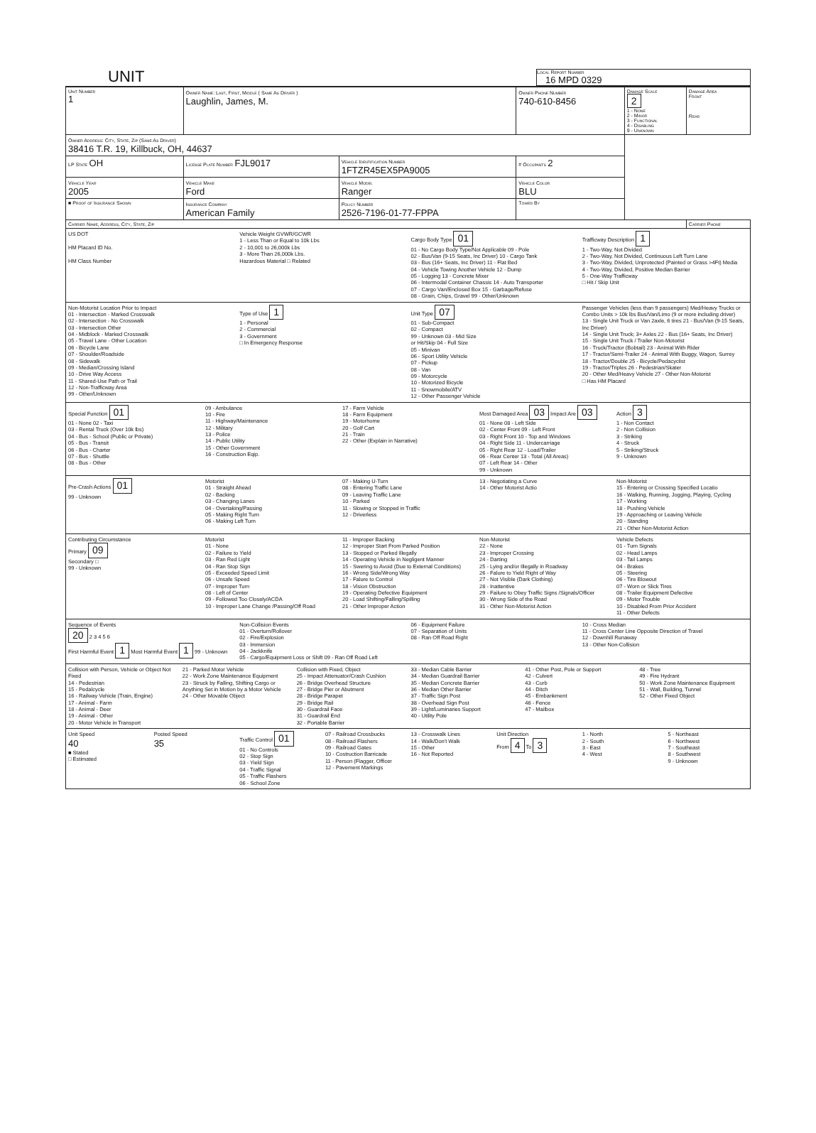UNIT
Local Report Number
16 MPD 0329
| Unit Number 1 | Owner Name: Last, First, Middle ( Same As Driver ) Laughlin, James, M. | | | Owner Phone Number 740-610-8456 | Damage Scale 2 1 - None 2 - Minor 3 - Functional 4 - Disabling 9 - Unknown | Damage Area Front Rear |
| Owner Address: City, State, Zip (Same As Driver) 38416 T.R. 19, Killbuck, OH, 44637 | | | | | | |
| LP State OH | License Plate Number FJL9017 | Vehicle Identification Number 1FTZR45EX5PA9005 | | # Occupants 2 | | |
| Vehicle Year 2005 | Vehicle Make Ford | Vehicle Model Ranger | | Vehicle Color BLU | | |
| ■ Proof of Insurance Shown | Insurance Company American Family | Policy Number 2526-7196-01-77-FPPA | Towed By | | | |
| Carrier Name, Address, City, State, Zip | | | | | | Carrier Phone |
US DOT
HM Placard ID No.
HM Class Number
Vehicle Weight GVWR/GCWR
1 - Less Than or Equal to 10k Lbs
2 - 10,001 to 26,000k Lbs
3 - More Than 26,000k Lbs.
Hazardous Material □ Related
Cargo Body Type 01
01 - No Cargo Body Type/Not Applicable 09 - Pole
02 - Bus/Van (9-15 Seats, Inc Driver) 10 - Cargo Tank
03 - Bus (16+ Seats, Inc Driver) 11 - Flat Bed
04 - Vehicle Towing Another Vehicle 12 - Dump
05 - Logging 13 - Concrete Mixer
06 - Intermodal Container Chassis 14 - Auto Transporter
07 - Cargo Van/Enclosed Box 15 - Garbage/Refuse
08 - Grain, Chips, Gravel 99 - Other/Unknown
Trafficway Description 1
1 - Two-Way, Not Divided
2 - Two-Way, Not Divided, Continuous Left Turn Lane
3 - Two-Way, Divided, Unprotected (Painted or Grass >4Ft) Media
4 - Two-Way, Divided, Positive Median Barrier
5 - One-Way Trafficway
□ Hit / Skip Unit
Non-Motorist Location Prior to Impact
01 - Intersection - Marked Crosswalk
02 - Intersection - No Crosswalk
03 - Intersection Other
04 - Midblock - Marked Crosswalk
05 - Travel Lane - Other Location
06 - Bicycle Lane
07 - Shoulder/Roadside
08 - Sidewalk
09 - Median/Crossing Island
10 - Drive Way Access
11 - Shared-Use Path or Trail
12 - Non-Trafficway Area
99 - Other/Unknown
Type of Use 1
1 - Personal
2 - Commercial
3 - Government
□ In Emergency Response
Unit Type 07
01 - Sub-Compact
02 - Compact
99 - Unknown 03 - Mid Size
or Hit/Skip 04 - Full Size
05 - Minivan
06 - Sport Utility Vehicle
07 - Pickup
08 - Van
09 - Motorcycle
10 - Motorized Bicycle
11 - Snowmobile/ATV
12 - Other Passenger Vehicle
Passenger Vehicles (less than 9 passengers) Med/Heavy Trucks or Combo Units > 10k lbs Bus/Van/Limo (9 or more including driver)
13 - Single Unit Truck or Van 2axle, 6 tires 21 - Bus/Van (9-15 Seats, Inc Driver)
14 - Single Unit Truck; 3+ Axles 22 - Bus (16+ Seats, Inc Driver)
15 - Single Unit Truck / Trailer Non-Motorist
16 - Truck/Tractor (Bobtail) 23 - Animal With Rider
17 - Tractor/Semi-Trailer 24 - Animal With Buggy, Wagon, Surrey
18 - Tractor/Double 25 - Bicycle/Pedacyclist
19 - Tractor/Triples 26 - Pedestrian/Skater
20 - Other Med/Heavy Vehicle 27 - Other Non-Motorist
□ Has HM Placard
Special Function 01
01 - None 02 - Taxi
03 - Rental Truck (Over 10k lbs)
04 - Bus - School (Public or Private)
05 - Bus - Transit
06 - Bus - Charter
07 - Bus - Shuttle
08 - Bus - Other
09 - Ambulance
10 - Fire
11 - Highway/Maintenance
12 - Military
13 - Police
14 - Public Utility
15 - Other Government
16 - Construction Eqip.
17 - Farm Vehicle
18 - Farm Equipment
19 - Motorhome
20 - Golf Cart
21 - Train
22 - Other (Explain in Narrative)
Most Damaged Area 03 Impact Are 03
01 - None 08 - Left Side
02 - Center Front 09 - Left Front
03 - Right Front 10 - Top and Windows
04 - Right Side 11 - Undercarriage
05 - Right Rear 12 - Load/Trailer
06 - Rear Center 13 - Total (All Areas)
07 - Left Rear 14 - Other
99 - Unknown
Action 3
1 - Non Contact
2 - Non Collision
3 - Striking
4 - Struck
5 - Striking/Struck
9 - Unknown
Pre-Crash Actions 01
99 - Unknown
Motorist
01 - Straight Ahead
02 - Backing
03 - Changing Lanes
04 - Overtaking/Passing
05 - Making Right Turn
06 - Making Left Turn
07 - Making U-Turn
08 - Entering Traffic Lane
09 - Leaving Traffic Lane
10 - Parked
11 - Slowing or Stopped in Traffic
12 - Driverless
13 - Negotiating a Curve
14 - Other Motorist Actio
Non-Motorist
15 - Entering or Crossing Specified Locatio
16 - Walking, Running, Jogging, Playing, Cycling
17 - Working
18 - Pushing Vehicle
19 - Approaching or Leaving Vehicle
20 - Standing
21 - Other Non-Motorist Action
Contributing Circumstance
Primary 09
Secondary □
99 - Unknown
Motorist
01 - None
02 - Failure to Yield
03 - Ran Red Light
04 - Ran Stop Sign
05 - Exceeded Speed Limit
06 - Unsafe Speed
07 - Improper Turn
08 - Left of Center
09 - Followed Too Closely/ACDA
10 - Improper Lane Change /Passing/Off Road
11 - Improper Backing
12 - Improper Start From Parked Position
13 - Stopped or Parked Illegally
14 - Operating Vehicle in Negligent Manner
15 - Swering to Avoid (Due to External Conditions)
16 - Wrong Side/Wrong Way
17 - Falure to Control
18 - Vision Obstruction
19 - Operating Defective Equipment
20 - Load Shifting/Falling/Spilling
21 - Other Improper Action
Non-Motorist
22 - None
23 - Improper Crossing
24 - Darting
25 - Lying and/or Illegally in Roadway
26 - Falure to Yield Right of Way
27 - Not Visible (Dark Clothing)
28 - Inattentive
29 - Failure to Obey Traffic Signs /Signals/Officer
30 - Wrong Side of the Road
31 - Other Non-Motorist Action
Vehicle Defects
01 - Turn Signals
02 - Head Lamps
03 - Tail Lamps
04 - Brakes
05 - Steering
06 - Tire Blowout
07 - Worn or Slick Tires
08 - Trailer Equipment Defective
09 - Motor Trouble
10 - Disabled From Prior Accident
11 - Other Defects
Sequence of Events
20 2 3 4 5 6
First Harmful Event 1 Most Harmful Event 1 99 - Unknown
Non-Collision Events
01 - Overturn/Rollover
02 - Fire/Explosion
03 - Immersion
04 - Jackknife
05 - Cargo/Equipment Loss or Shift 09 - Ran Off Road Left
06 - Equipment Failure
07 - Separation of Units
08 - Ran Off Road Right
10 - Cross Median
11 - Cross Center Line Opposite Direction of Travel
12 - Downhill Runaway
13 - Other Non-Collision
Collision with Person, Vehicle or Object Not Fixed
14 - Pedestrian
15 - Pedalcycle
16 - Railway Vehicle (Train, Engine)
17 - Animal - Farm
18 - Animal - Deer
19 - Animal - Other
20 - Motor Vehicle in Transport
21 - Parked Motor Vehicle
22 - Work Zone Maintenance Equipment
23 - Struck by Falling, Shifting Cargo or Anything Set in Motion by a Motor Vehicle
24 - Other Movable Object
Collision with Fixed, Object
25 - Impact Attenuator/Crash Cushion
26 - Bridge Overhead Structure
27 - Bridge Pier or Abutment
28 - Bridge Parapet
29 - Bridge Rail
30 - Guardrail Face
31 - Guardrail End
32 - Portable Barrier
33 - Median Cable Barrier
34 - Median Guardrail Barrier
35 - Median Concrete Barrier
36 - Median Other Barrier
37 - Traffic Sign Post
38 - Overhead Sign Post
39 - Light/Luminaries Support
40 - Utility Pole
41 - Other Post, Pole or Support
42 - Culvert
43 - Curb
44 - Ditch
45 - Embankment
46 - Fence
47 - Mailbox
48 - Tree
49 - Fire Hydrant
50 - Work Zone Maintenance Equipment
51 - Wall, Building, Tunnel
52 - Other Fixed Object
Unit Speed
40
■ Stated
□ Estimated
Posted Speed
35
Traffic Control 01
01 - No Controls
02 - Stop Sign
03 - Yield Sign
04 - Traffic Signal
05 - Traffic Flashers
06 - School Zone
07 - Railroad Crossbucks
08 - Railroad Flashers
09 - Railroad Gates
10 - Costruction Barricade
11 - Person (Flagger, Officer
12 - Pavement Markings
13 - Crosswalk Lines
14 - Walk/Don't Walk
15 - Other
16 - Not Reported
Unit Direction
From 4 To 3
1 - North
2 - South
3 - East
4 - West
5 - Northeast
6 - Northwest
7 - Southeast
8 - Southwest
9 - Unknown